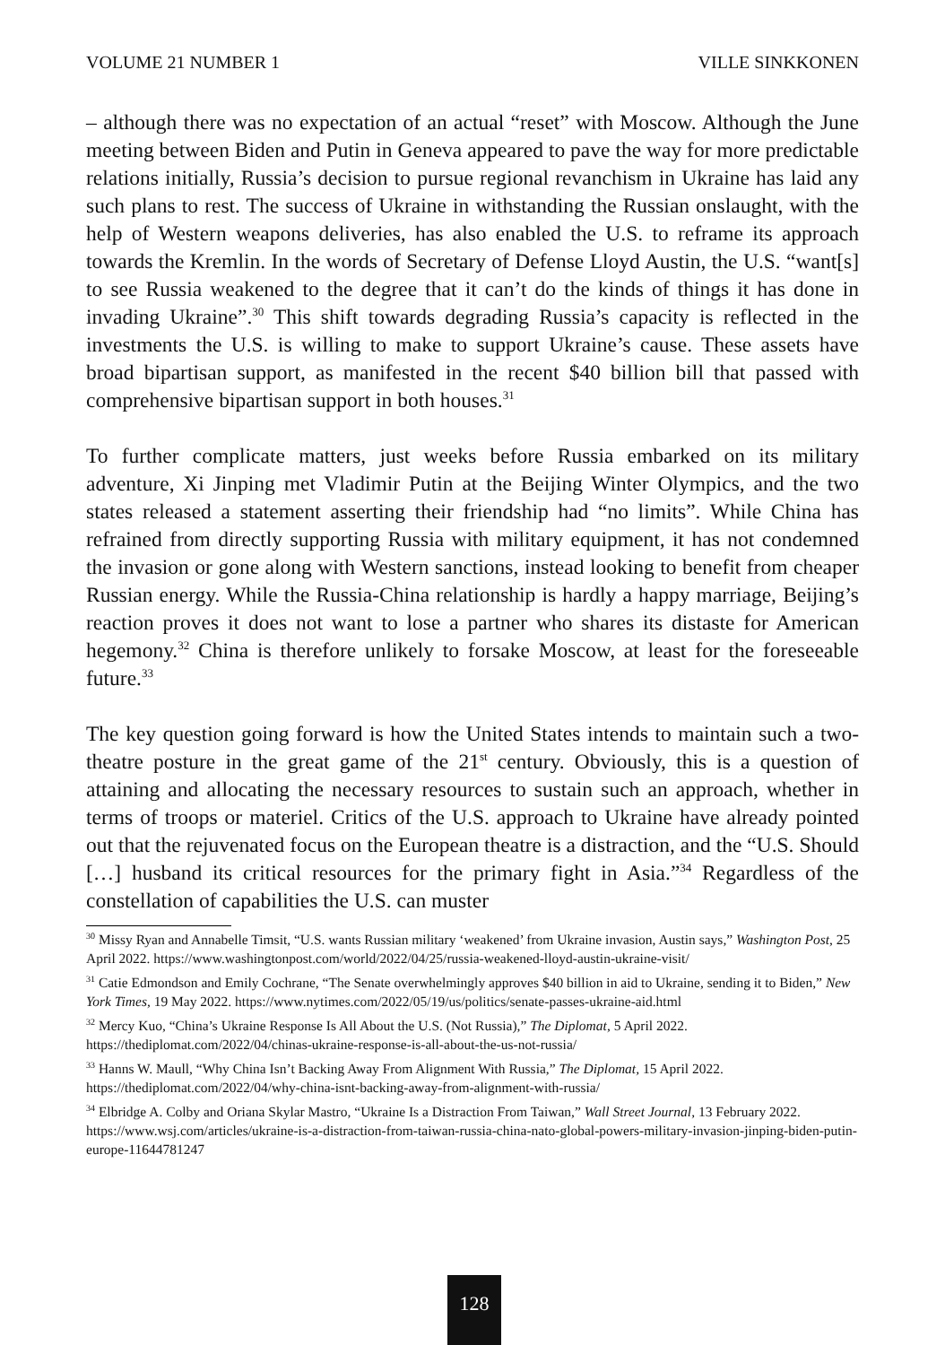VOLUME 21 NUMBER 1 VILLE SINKKONEN
– although there was no expectation of an actual “reset” with Moscow. Although the June meeting between Biden and Putin in Geneva appeared to pave the way for more predictable relations initially, Russia’s decision to pursue regional revanchism in Ukraine has laid any such plans to rest. The success of Ukraine in withstanding the Russian onslaught, with the help of Western weapons deliveries, has also enabled the U.S. to reframe its approach towards the Kremlin. In the words of Secretary of Defense Lloyd Austin, the U.S. “want[s] to see Russia weakened to the degree that it can’t do the kinds of things it has done in invading Ukraine”.<sup>30</sup> This shift towards degrading Russia’s capacity is reflected in the investments the U.S. is willing to make to support Ukraine’s cause. These assets have broad bipartisan support, as manifested in the recent $40 billion bill that passed with comprehensive bipartisan support in both houses.<sup>31</sup>
To further complicate matters, just weeks before Russia embarked on its military adventure, Xi Jinping met Vladimir Putin at the Beijing Winter Olympics, and the two states released a statement asserting their friendship had “no limits”. While China has refrained from directly supporting Russia with military equipment, it has not condemned the invasion or gone along with Western sanctions, instead looking to benefit from cheaper Russian energy. While the Russia-China relationship is hardly a happy marriage, Beijing’s reaction proves it does not want to lose a partner who shares its distaste for American hegemony.<sup>32</sup> China is therefore unlikely to forsake Moscow, at least for the foreseeable future.<sup>33</sup>
The key question going forward is how the United States intends to maintain such a two-theatre posture in the great game of the 21<sup>st</sup> century. Obviously, this is a question of attaining and allocating the necessary resources to sustain such an approach, whether in terms of troops or materiel. Critics of the U.S. approach to Ukraine have already pointed out that the rejuvenated focus on the European theatre is a distraction, and the “U.S. Should […] husband its critical resources for the primary fight in Asia.”<sup>34</sup> Regardless of the constellation of capabilities the U.S. can muster
<sup>30</sup> Missy Ryan and Annabelle Timsit, “U.S. wants Russian military ‘weakened’ from Ukraine invasion, Austin says,” Washington Post, 25 April 2022. https://www.washingtonpost.com/world/2022/04/25/russia-weakened-lloyd-austin-ukraine-visit/
<sup>31</sup> Catie Edmondson and Emily Cochrane, “The Senate overwhelmingly approves $40 billion in aid to Ukraine, sending it to Biden,” New York Times, 19 May 2022. https://www.nytimes.com/2022/05/19/us/politics/senate-passes-ukraine-aid.html
<sup>32</sup> Mercy Kuo, “China’s Ukraine Response Is All About the U.S. (Not Russia),” The Diplomat, 5 April 2022. https://thediplomat.com/2022/04/chinas-ukraine-response-is-all-about-the-us-not-russia/
<sup>33</sup> Hanns W. Maull, “Why China Isn’t Backing Away From Alignment With Russia,” The Diplomat, 15 April 2022. https://thediplomat.com/2022/04/why-china-isnt-backing-away-from-alignment-with-russia/
<sup>34</sup> Elbridge A. Colby and Oriana Skylar Mastro, “Ukraine Is a Distraction From Taiwan,” Wall Street Journal, 13 February 2022. https://www.wsj.com/articles/ukraine-is-a-distraction-from-taiwan-russia-china-nato-global-powers-military-invasion-jinping-biden-putin-europe-11644781247
128